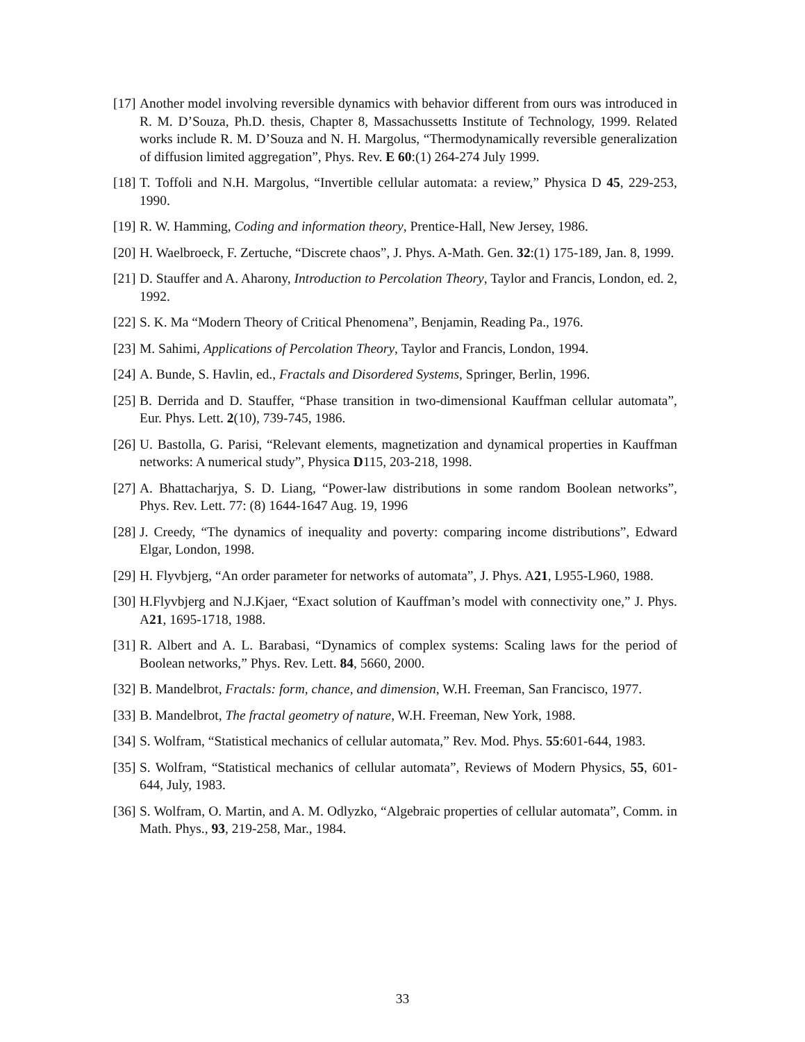[17] Another model involving reversible dynamics with behavior different from ours was introduced in R. M. D’Souza, Ph.D. thesis, Chapter 8, Massachussetts Institute of Technology, 1999. Related works include R. M. D’Souza and N. H. Margolus, “Thermodynamically reversible generalization of diffusion limited aggregation”, Phys. Rev. E 60:(1) 264-274 July 1999.
[18] T. Toffoli and N.H. Margolus, “Invertible cellular automata: a review,” Physica D 45, 229-253, 1990.
[19] R. W. Hamming, Coding and information theory, Prentice-Hall, New Jersey, 1986.
[20] H. Waelbroeck, F. Zertuche, “Discrete chaos”, J. Phys. A-Math. Gen. 32:(1) 175-189, Jan. 8, 1999.
[21] D. Stauffer and A. Aharony, Introduction to Percolation Theory, Taylor and Francis, London, ed. 2, 1992.
[22] S. K. Ma “Modern Theory of Critical Phenomena”, Benjamin, Reading Pa., 1976.
[23] M. Sahimi, Applications of Percolation Theory, Taylor and Francis, London, 1994.
[24] A. Bunde, S. Havlin, ed., Fractals and Disordered Systems, Springer, Berlin, 1996.
[25] B. Derrida and D. Stauffer, “Phase transition in two-dimensional Kauffman cellular automata”, Eur. Phys. Lett. 2(10), 739-745, 1986.
[26] U. Bastolla, G. Parisi, “Relevant elements, magnetization and dynamical properties in Kauffman networks: A numerical study”, Physica D115, 203-218, 1998.
[27] A. Bhattacharjya, S. D. Liang, “Power-law distributions in some random Boolean networks”, Phys. Rev. Lett. 77: (8) 1644-1647 Aug. 19, 1996
[28] J. Creedy, “The dynamics of inequality and poverty: comparing income distributions”, Edward Elgar, London, 1998.
[29] H. Flyvbjerg, “An order parameter for networks of automata”, J. Phys. A21, L955-L960, 1988.
[30] H.Flyvbjerg and N.J.Kjaer, “Exact solution of Kauffman’s model with connectivity one,” J. Phys. A21, 1695-1718, 1988.
[31] R. Albert and A. L. Barabasi, “Dynamics of complex systems: Scaling laws for the period of Boolean networks,” Phys. Rev. Lett. 84, 5660, 2000.
[32] B. Mandelbrot, Fractals: form, chance, and dimension, W.H. Freeman, San Francisco, 1977.
[33] B. Mandelbrot, The fractal geometry of nature, W.H. Freeman, New York, 1988.
[34] S. Wolfram, “Statistical mechanics of cellular automata,” Rev. Mod. Phys. 55:601-644, 1983.
[35] S. Wolfram, “Statistical mechanics of cellular automata”, Reviews of Modern Physics, 55, 601-644, July, 1983.
[36] S. Wolfram, O. Martin, and A. M. Odlyzko, “Algebraic properties of cellular automata”, Comm. in Math. Phys., 93, 219-258, Mar., 1984.
33